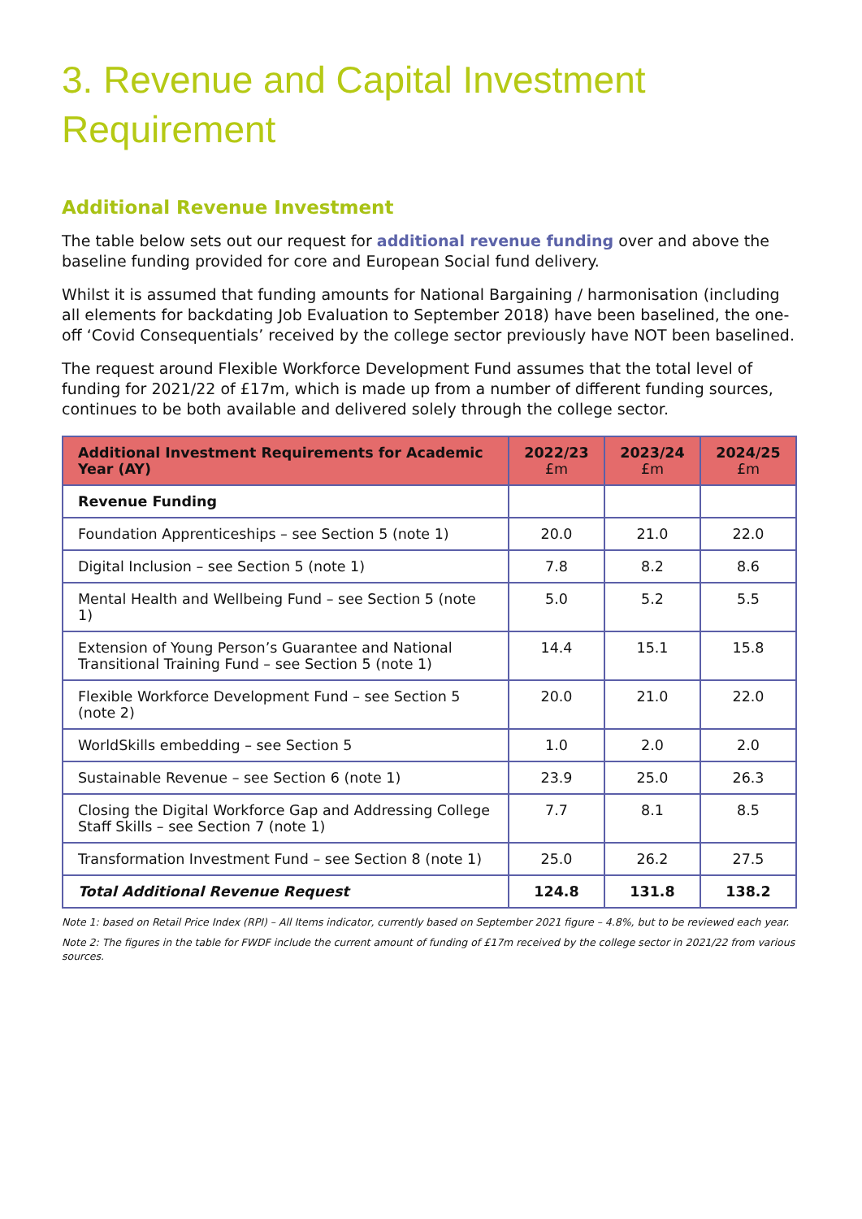3. Revenue and Capital Investment Requirement
Additional Revenue Investment
The table below sets out our request for additional revenue funding over and above the baseline funding provided for core and European Social fund delivery.
Whilst it is assumed that funding amounts for National Bargaining / harmonisation (including all elements for backdating Job Evaluation to September 2018) have been baselined, the one-off ‘Covid Consequentials’ received by the college sector previously have NOT been baselined.
The request around Flexible Workforce Development Fund assumes that the total level of funding for 2021/22 of £17m, which is made up from a number of different funding sources, continues to be both available and delivered solely through the college sector.
| Additional Investment Requirements for Academic Year (AY) | 2022/23 £m | 2023/24 £m | 2024/25 £m |
| --- | --- | --- | --- |
| Revenue Funding | | | |
| Foundation Apprenticeships – see Section 5 (note 1) | 20.0 | 21.0 | 22.0 |
| Digital Inclusion – see Section 5 (note 1) | 7.8 | 8.2 | 8.6 |
| Mental Health and Wellbeing Fund – see Section 5 (note 1) | 5.0 | 5.2 | 5.5 |
| Extension of Young Person’s Guarantee and National Transitional Training Fund – see Section 5 (note 1) | 14.4 | 15.1 | 15.8 |
| Flexible Workforce Development Fund – see Section 5 (note 2) | 20.0 | 21.0 | 22.0 |
| WorldSkills embedding – see Section 5 | 1.0 | 2.0 | 2.0 |
| Sustainable Revenue – see Section 6 (note 1) | 23.9 | 25.0 | 26.3 |
| Closing the Digital Workforce Gap and Addressing College Staff Skills – see Section 7 (note 1) | 7.7 | 8.1 | 8.5 |
| Transformation Investment Fund – see Section 8 (note 1) | 25.0 | 26.2 | 27.5 |
| Total Additional Revenue Request | 124.8 | 131.8 | 138.2 |
Note 1: based on Retail Price Index (RPI) – All Items indicator, currently based on September 2021 figure – 4.8%, but to be reviewed each year.
Note 2: The figures in the table for FWDF include the current amount of funding of £17m received by the college sector in 2021/22 from various sources.